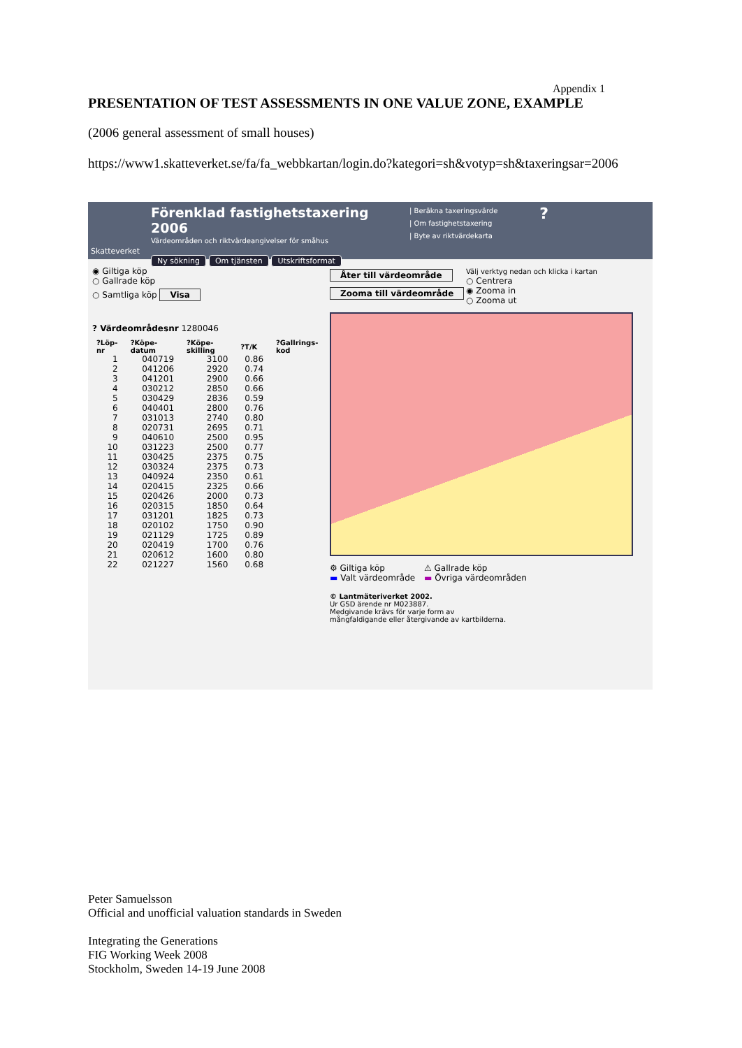Appendix 1
PRESENTATION OF TEST ASSESSMENTS IN ONE VALUE ZONE, EXAMPLE
(2006 general assessment of small houses)
https://www1.skatteverket.se/fa/fa_webbkartan/login.do?kategori=sh&votyp=sh&taxeringsar=2006
Skatteverket
Förenklad fastighetstaxering 2006
Värdeområden och riktvärdeangivelser för småhus
Ny sökning Om tjänsten Utskriftsformat
| Beräkna taxeringsvärde
| Om fastighetstaxering
| Byte av riktvärdekarta
?
◉ Giltiga köp
○ Gallrade köp
○ Samtliga köp Visa
? Värdeområdesnr 1280046
| ?Löp-nr | ?Köpe-datum | ?Köpe-skilling | ?T/K | ?Gallrings-kod |
| --- | --- | --- | --- | --- |
| 1 | 040719 | 3100 | 0.86 | |
| 2 | 041206 | 2920 | 0.74 | |
| 3 | 041201 | 2900 | 0.66 | |
| 4 | 030212 | 2850 | 0.66 | |
| 5 | 030429 | 2836 | 0.59 | |
| 6 | 040401 | 2800 | 0.76 | |
| 7 | 031013 | 2740 | 0.80 | |
| 8 | 020731 | 2695 | 0.71 | |
| 9 | 040610 | 2500 | 0.95 | |
| 10 | 031223 | 2500 | 0.77 | |
| 11 | 030425 | 2375 | 0.75 | |
| 12 | 030324 | 2375 | 0.73 | |
| 13 | 040924 | 2350 | 0.61 | |
| 14 | 020415 | 2325 | 0.66 | |
| 15 | 020426 | 2000 | 0.73 | |
| 16 | 020315 | 1850 | 0.64 | |
| 17 | 031201 | 1825 | 0.73 | |
| 18 | 020102 | 1750 | 0.90 | |
| 19 | 021129 | 1725 | 0.89 | |
| 20 | 020419 | 1700 | 0.76 | |
| 21 | 020612 | 1600 | 0.80 | |
| 22 | 021227 | 1560 | 0.68 | |
Åter till värdeområde
Zooma till värdeområde
Välj verktyg nedan och klicka i kartan
○ Centrera
◉ Zooma in
○ Zooma ut
⚙ Giltiga köp
▬ Valt värdeområde
⚠ Gallrade köp
▬ Övriga värdeområden
© Lantmäteriverket 2002.
Ur GSD ärende nr M023887.
Medgivande krävs för varje form av
mångfaldigande eller återgivande av kartbilderna.
Peter Samuelsson
Official and unofficial valuation standards in Sweden
Integrating the Generations
FIG Working Week 2008
Stockholm, Sweden 14-19 June 2008